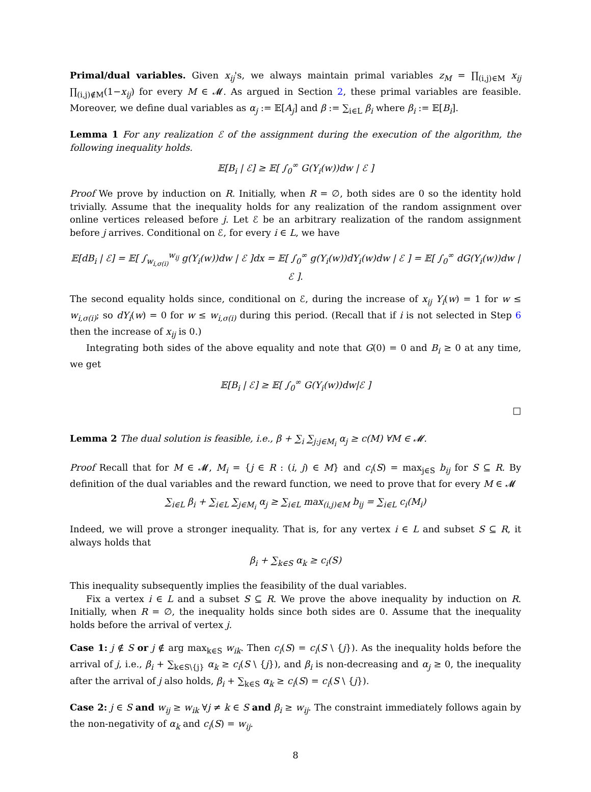Primal/dual variables. Given x<sub>ij</sub>'s, we always maintain primal variables z<sub>M</sub> = ∏<sub>(i,j)∈M</sub> x<sub>ij</sub> ∏<sub>(i,j)∉M</sub>(1−x<sub>ij</sub>) for every M ∈ 𝓜. As argued in Section 2, these primal variables are feasible. Moreover, we define dual variables as α<sub>j</sub> := 𝔼[A<sub>j</sub>] and β := ∑<sub>i∈L</sub> β<sub>i</sub> where β<sub>i</sub> := 𝔼[B<sub>i</sub>].
Lemma 1 For any realization ℰ of the assignment during the execution of the algorithm, the following inequality holds.
𝔼[B<sub>i</sub> | ℰ] ≥ 𝔼[ ∫<sub>0</sub><sup>∞</sup> G(Y<sub>i</sub>(w))dw | ℰ ]
Proof We prove by induction on R. Initially, when R = ∅, both sides are 0 so the identity hold trivially. Assume that the inequality holds for any realization of the random assignment over online vertices released before j. Let ℰ be an arbitrary realization of the random assignment before j arrives. Conditional on ℰ, for every i ∈ L, we have
𝔼[dB<sub>i</sub> | ℰ] = 𝔼[ ∫<sub>w<sub>i,σ(i)</sub></sub><sup>w<sub>ij</sub></sup> g(Y<sub>i</sub>(w))dw | ℰ ]dx = 𝔼[ ∫<sub>0</sub><sup>∞</sup> g(Y<sub>i</sub>(w))dY<sub>i</sub>(w)dw | ℰ ] = 𝔼[ ∫<sub>0</sub><sup>∞</sup> dG(Y<sub>i</sub>(w))dw | ℰ ].
The second equality holds since, conditional on ℰ, during the increase of x<sub>ij</sub> Y<sub>i</sub>(w) = 1 for w ≤ w<sub>i,σ(i)</sub>; so dY<sub>i</sub>(w) = 0 for w ≤ w<sub>i,σ(i)</sub> during this period. (Recall that if i is not selected in Step 6 then the increase of x<sub>ij</sub> is 0.)
Integrating both sides of the above equality and note that G(0) = 0 and B<sub>i</sub> ≥ 0 at any time, we get
𝔼[B<sub>i</sub> | ℰ] ≥ 𝔼[ ∫<sub>0</sub><sup>∞</sup> G(Y<sub>i</sub>(w))dw|ℰ ]
□
Lemma 2 The dual solution is feasible, i.e., β + ∑<sub>i</sub> ∑<sub>j:j∈M<sub>i</sub></sub> α<sub>j</sub> ≥ c(M) ∀M ∈ 𝓜.
Proof Recall that for M ∈ 𝓜, M<sub>i</sub> = {j ∈ R : (i, j) ∈ M} and c<sub>i</sub>(S) = max<sub>j∈S</sub> b<sub>ij</sub> for S ⊆ R. By definition of the dual variables and the reward function, we need to prove that for every M ∈ 𝓜
∑<sub>i∈L</sub> β<sub>i</sub> + ∑<sub>i∈L</sub> ∑<sub>j∈M<sub>i</sub></sub> α<sub>j</sub> ≥ ∑<sub>i∈L</sub> max<sub>(i,j)∈M</sub> b<sub>ij</sub> = ∑<sub>i∈L</sub> c<sub>i</sub>(M<sub>i</sub>)
Indeed, we will prove a stronger inequality. That is, for any vertex i ∈ L and subset S ⊆ R, it always holds that
β<sub>i</sub> + ∑<sub>k∈S</sub> α<sub>k</sub> ≥ c<sub>i</sub>(S)
This inequality subsequently implies the feasibility of the dual variables.
Fix a vertex i ∈ L and a subset S ⊆ R. We prove the above inequality by induction on R. Initially, when R = ∅, the inequality holds since both sides are 0. Assume that the inequality holds before the arrival of vertex j.
Case 1: j ∉ S or j ∉ arg max<sub>k∈S</sub> w<sub>ik</sub>. Then c<sub>i</sub>(S) = c<sub>i</sub>(S \ {j}). As the inequality holds before the arrival of j, i.e., β<sub>i</sub> + ∑<sub>k∈S\{j}</sub> α<sub>k</sub> ≥ c<sub>i</sub>(S \ {j}), and β<sub>i</sub> is non-decreasing and α<sub>j</sub> ≥ 0, the inequality after the arrival of j also holds, β<sub>i</sub> + ∑<sub>k∈S</sub> α<sub>k</sub> ≥ c<sub>i</sub>(S) = c<sub>i</sub>(S \ {j}).
Case 2: j ∈ S and w<sub>ij</sub> ≥ w<sub>ik</sub> ∀j ≠ k ∈ S and β<sub>i</sub> ≥ w<sub>ij</sub>. The constraint immediately follows again by the non-negativity of α<sub>k</sub> and c<sub>i</sub>(S) = w<sub>ij</sub>.
8